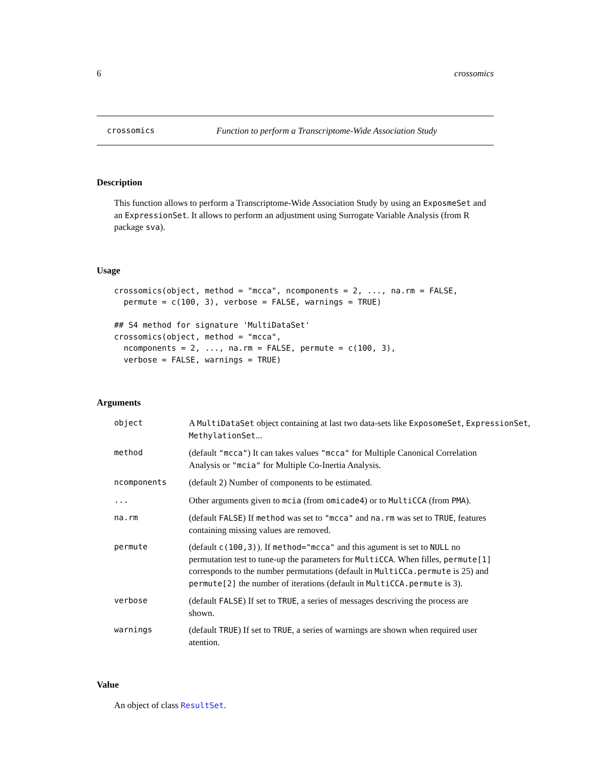6 crossomics
crossomics Function to perform a Transcriptome-Wide Association Study
Description
This function allows to perform a Transcriptome-Wide Association Study by using an ExposmeSet and an ExpressionSet. It allows to perform an adjustment using Surrogate Variable Analysis (from R package sva).
Usage
crossomics(object, method = "mcca", ncomponents = 2, ..., na.rm = FALSE,
  permute = c(100, 3), verbose = FALSE, warnings = TRUE)

## S4 method for signature 'MultiDataSet'
crossomics(object, method = "mcca",
  ncomponents = 2, ..., na.rm = FALSE, permute = c(100, 3),
  verbose = FALSE, warnings = TRUE)
Arguments
object A MultiDataSet object containing at last two data-sets like ExposomeSet, ExpressionSet, MethylationSet...
method (default "mcca") It can takes values "mcca" for Multiple Canonical Correlation Analysis or "mcia" for Multiple Co-Inertia Analysis.
ncomponents (default 2) Number of components to be estimated.
... Other arguments given to mcia (from omicade4) or to MultiCCA (from PMA).
na.rm (default FALSE) If method was set to "mcca" and na.rm was set to TRUE, features containing missing values are removed.
permute (default c(100,3)). If method="mcca" and this agument is set to NULL no permutation test to tune-up the parameters for MultiCCA. When filles, permute[1] corresponds to the number permutations (default in MultiCCa.permute is 25) and permute[2] the number of iterations (default in MultiCCA.permute is 3).
verbose (default FALSE) If set to TRUE, a series of messages descriving the process are shown.
warnings (default TRUE) If set to TRUE, a series of warnings are shown when required user atention.
Value
An object of class ResultSet.